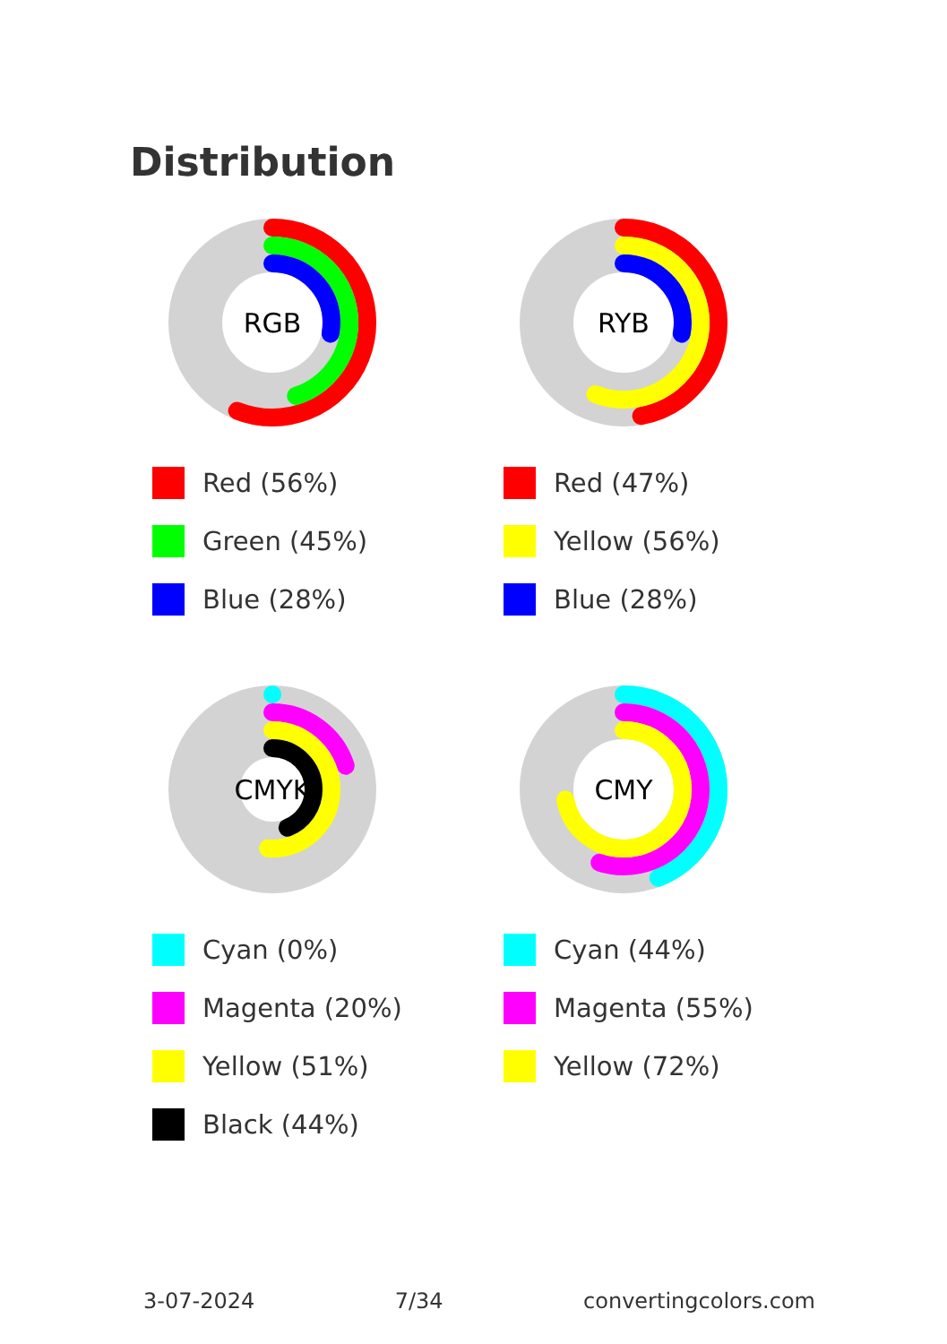Distribution
RGB
Red (56%)
Green (45%)
Blue (28%)
RYB
Red (47%)
Yellow (56%)
Blue (28%)
CMYK
Cyan (0%)
Magenta (20%)
Yellow (51%)
Black (44%)
CMY
Cyan (44%)
Magenta (55%)
Yellow (72%)
3-07-2024 7/34 convertingcolors.com